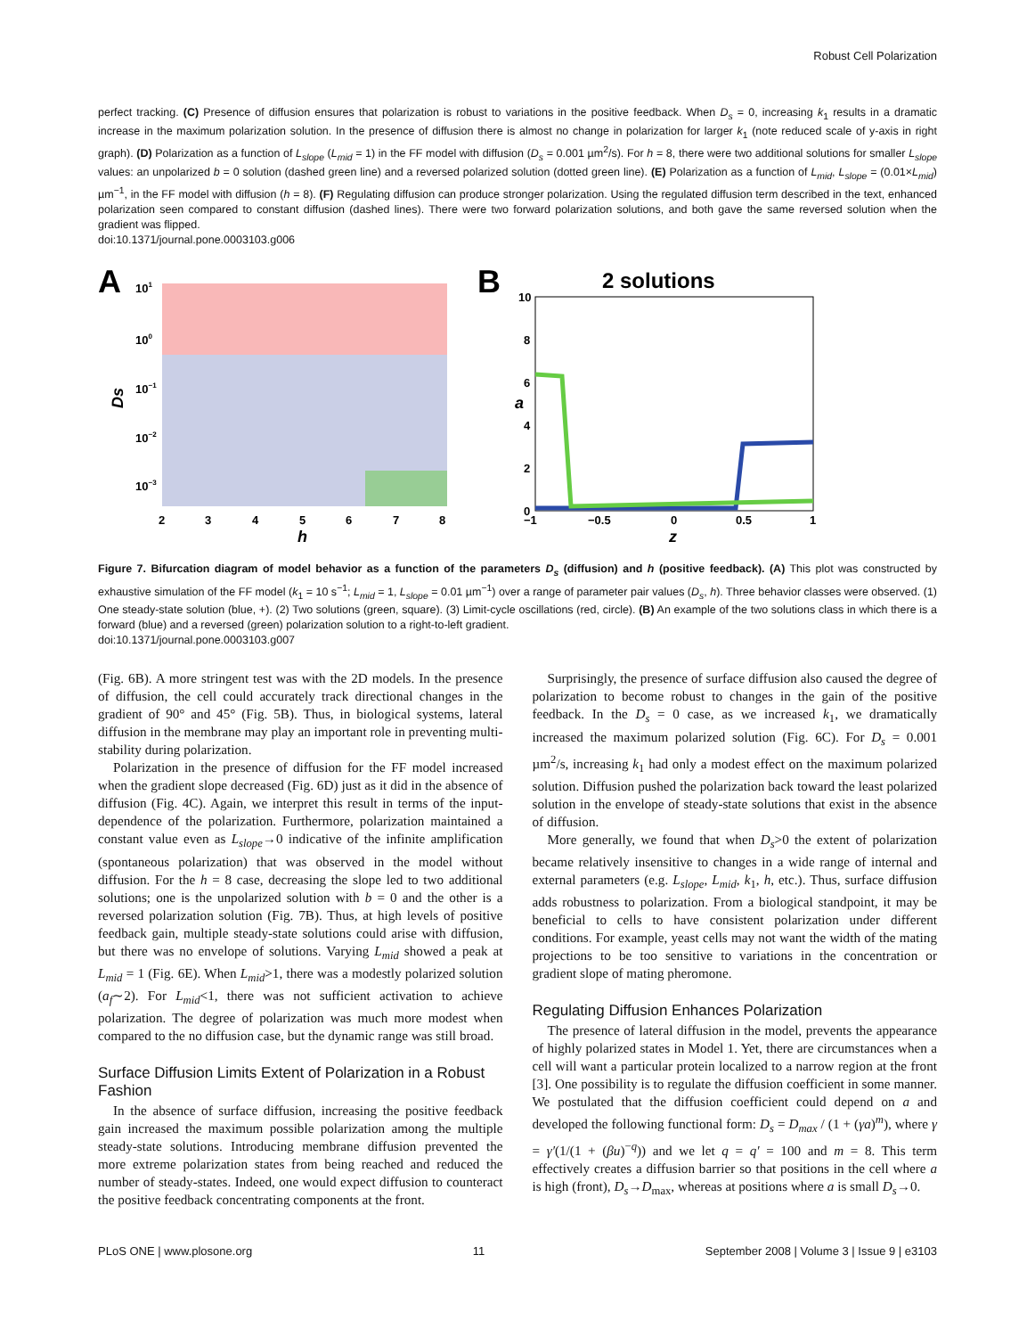Robust Cell Polarization
perfect tracking. (C) Presence of diffusion ensures that polarization is robust to variations in the positive feedback. When D<sub>s</sub> = 0, increasing k<sub>1</sub> results in a dramatic increase in the maximum polarization solution. In the presence of diffusion there is almost no change in polarization for larger k<sub>1</sub> (note reduced scale of y-axis in right graph). (D) Polarization as a function of L<sub>slope</sub> (L<sub>mid</sub> = 1) in the FF model with diffusion (D<sub>s</sub> = 0.001 µm<sup>2</sup>/s). For h = 8, there were two additional solutions for smaller L<sub>slope</sub> values: an unpolarized b = 0 solution (dashed green line) and a reversed polarized solution (dotted green line). (E) Polarization as a function of L<sub>mid</sub>, L<sub>slope</sub> = (0.01×L<sub>mid</sub>) µm<sup>−1</sup>, in the FF model with diffusion (h = 8). (F) Regulating diffusion can produce stronger polarization. Using the regulated diffusion term described in the text, enhanced polarization seen compared to constant diffusion (dashed lines). There were two forward polarization solutions, and both gave the same reversed solution when the gradient was flipped.
doi:10.1371/journal.pone.0003103.g006
A
101
100
10−1
10−2
10−3
Ds
2
3
4
5
6
7
8
h
B
2 solutions
10
8
6
4
2
0
a
−1
−0.5
0
0.5
1
z
Figure 7. Bifurcation diagram of model behavior as a function of the parameters D<sub>s</sub> (diffusion) and h (positive feedback). (A) This plot was constructed by exhaustive simulation of the FF model (k<sub>1</sub> = 10 s<sup>−1</sup>; L<sub>mid</sub> = 1, L<sub>slope</sub> = 0.01 µm<sup>−1</sup>) over a range of parameter pair values (D<sub>s</sub>, h). Three behavior classes were observed. (1) One steady-state solution (blue, +). (2) Two solutions (green, square). (3) Limit-cycle oscillations (red, circle). (B) An example of the two solutions class in which there is a forward (blue) and a reversed (green) polarization solution to a right-to-left gradient.
doi:10.1371/journal.pone.0003103.g007
(Fig. 6B). A more stringent test was with the 2D models. In the presence of diffusion, the cell could accurately track directional changes in the gradient of 90° and 45° (Fig. 5B). Thus, in biological systems, lateral diffusion in the membrane may play an important role in preventing multi-stability during polarization.
Polarization in the presence of diffusion for the FF model increased when the gradient slope decreased (Fig. 6D) just as it did in the absence of diffusion (Fig. 4C). Again, we interpret this result in terms of the input-dependence of the polarization. Furthermore, polarization maintained a constant value even as L<sub>slope</sub>→0 indicative of the infinite amplification (spontaneous polarization) that was observed in the model without diffusion. For the h = 8 case, decreasing the slope led to two additional solutions; one is the unpolarized solution with b = 0 and the other is a reversed polarization solution (Fig. 7B). Thus, at high levels of positive feedback gain, multiple steady-state solutions could arise with diffusion, but there was no envelope of solutions. Varying L<sub>mid</sub> showed a peak at L<sub>mid</sub> = 1 (Fig. 6E). When L<sub>mid</sub>>1, there was a modestly polarized solution (a<sub>f</sub>∼2). For L<sub>mid</sub><1, there was not sufficient activation to achieve polarization. The degree of polarization was much more modest when compared to the no diffusion case, but the dynamic range was still broad.
Surface Diffusion Limits Extent of Polarization in a Robust Fashion
In the absence of surface diffusion, increasing the positive feedback gain increased the maximum possible polarization among the multiple steady-state solutions. Introducing membrane diffusion prevented the more extreme polarization states from being reached and reduced the number of steady-states. Indeed, one would expect diffusion to counteract the positive feedback concentrating components at the front.
Surprisingly, the presence of surface diffusion also caused the degree of polarization to become robust to changes in the gain of the positive feedback. In the D<sub>s</sub> = 0 case, as we increased k<sub>1</sub>, we dramatically increased the maximum polarized solution (Fig. 6C). For D<sub>s</sub> = 0.001 µm<sup>2</sup>/s, increasing k<sub>1</sub> had only a modest effect on the maximum polarized solution. Diffusion pushed the polarization back toward the least polarized solution in the envelope of steady-state solutions that exist in the absence of diffusion.
More generally, we found that when D<sub>s</sub>>0 the extent of polarization became relatively insensitive to changes in a wide range of internal and external parameters (e.g. L<sub>slope</sub>, L<sub>mid</sub>, k<sub>1</sub>, h, etc.). Thus, surface diffusion adds robustness to polarization. From a biological standpoint, it may be beneficial to cells to have consistent polarization under different conditions. For example, yeast cells may not want the width of the mating projections to be too sensitive to variations in the concentration or gradient slope of mating pheromone.
Regulating Diffusion Enhances Polarization
The presence of lateral diffusion in the model, prevents the appearance of highly polarized states in Model 1. Yet, there are circumstances when a cell will want a particular protein localized to a narrow region at the front [3]. One possibility is to regulate the diffusion coefficient in some manner. We postulated that the diffusion coefficient could depend on a and developed the following functional form: D<sub>s</sub> = D<sub>max</sub> / (1 + (γa)<sup>m</sup>), where γ = γ′(1/(1 + (βu)<sup>−q</sup>)) and we let q = q′ = 100 and m = 8. This term effectively creates a diffusion barrier so that positions in the cell where a is high (front), D<sub>s</sub>→D<sub>max</sub>, whereas at positions where a is small D<sub>s</sub>→0.
PLoS ONE | www.plosone.org 11 September 2008 | Volume 3 | Issue 9 | e3103